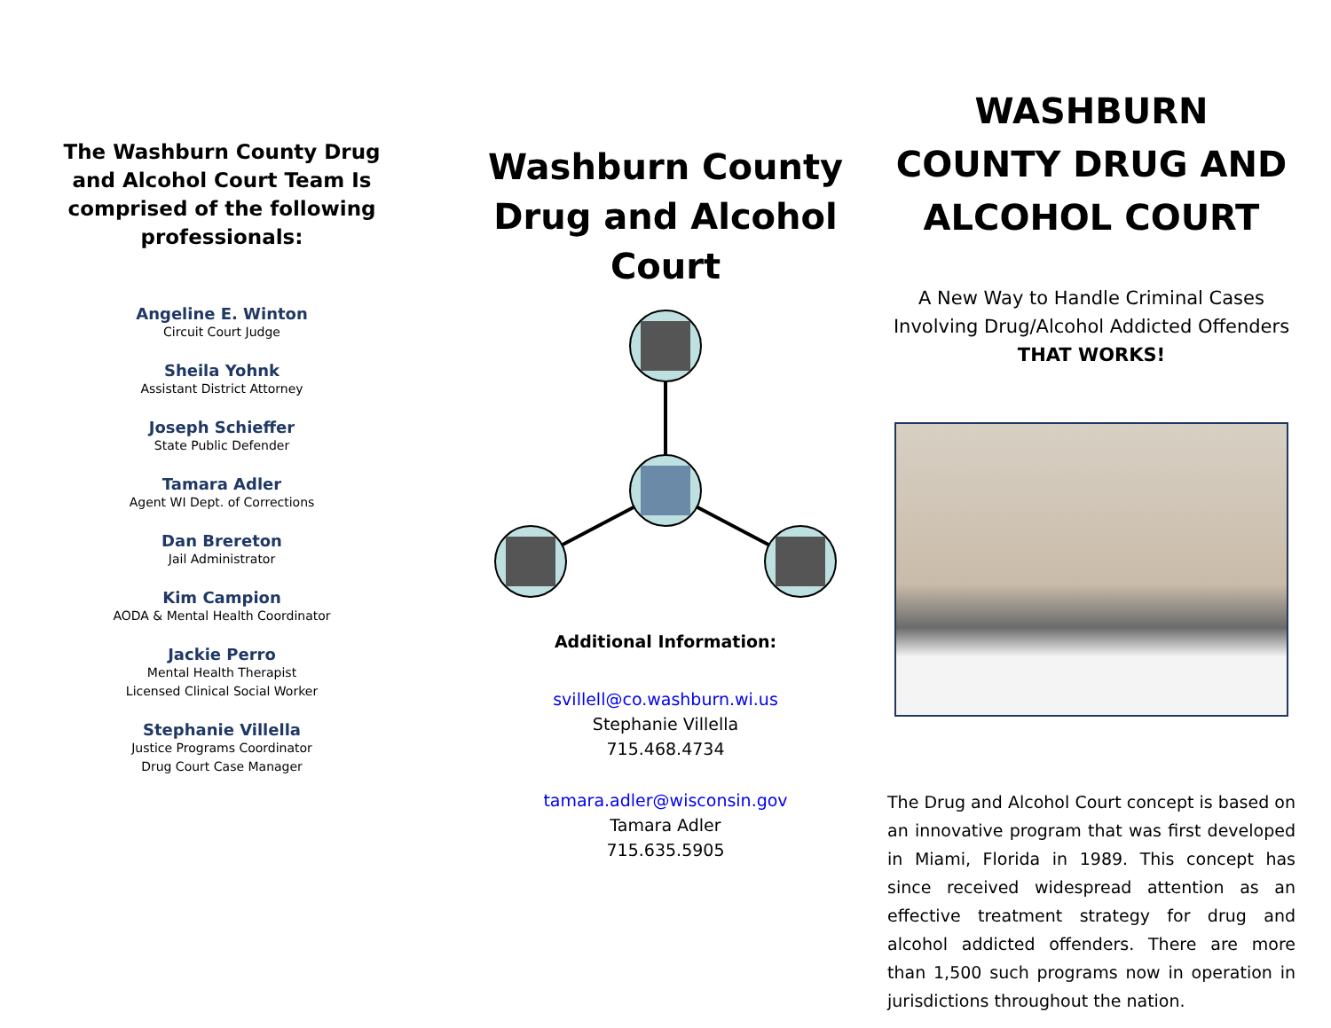The Washburn County Drug and Alcohol Court Team Is comprised of the following professionals:
Angeline E. Winton
Circuit Court Judge
Sheila Yohnk
Assistant District Attorney
Joseph Schieffer
State Public Defender
Tamara Adler
Agent WI Dept. of Corrections
Dan Brereton
Jail Administrator
Kim Campion
AODA & Mental Health Coordinator
Jackie Perro
Mental Health Therapist
Licensed Clinical Social Worker
Stephanie Villella
Justice Programs Coordinator
Drug Court Case Manager
Washburn County Drug and Alcohol Court
Additional Information:
svillell@co.washburn.wi.us
Stephanie Villella
715.468.4734
tamara.adler@wisconsin.gov
Tamara Adler
715.635.5905
WASHBURN COUNTY DRUG AND ALCOHOL COURT
A New Way to Handle Criminal Cases Involving Drug/Alcohol Addicted Offenders
THAT WORKS!
The Drug and Alcohol Court concept is based on an innovative program that was first developed in Miami, Florida in 1989. This concept has since received widespread attention as an effective treatment strategy for drug and alcohol addicted offenders. There are more than 1,500 such programs now in operation in jurisdictions throughout the nation.